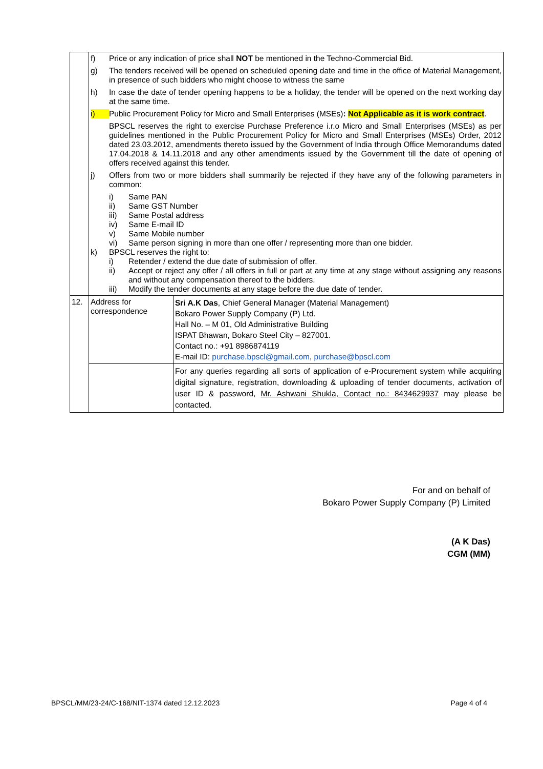| | f) Price or any indication of price shall NOT be mentioned in the Techno-Commercial Bid. g) The tenders received will be opened on scheduled opening date and time in the office of Material Management, in presence of such bidders who might choose to witness the same h) In case the date of tender opening happens to be a holiday, the tender will be opened on the next working day at the same time. i) Public Procurement Policy for Micro and Small Enterprises (MSEs) : Not Applicable as it is work contract . BPSCL reserves the right to exercise Purchase Preference i.r.o Micro and Small Enterprises (MSEs) as per guidelines mentioned in the Public Procurement Policy for Micro and Small Enterprises (MSEs) Order, 2012 dated 23.03.2012, amendments thereto issued by the Government of India through Office Memorandums dated 17.04.2018 & 14.11.2018 and any other amendments issued by the Government till the date of opening of offers received against this tender. j) Offers from two or more bidders shall summarily be rejected if they have any of the following parameters in common: i) Same PAN ii) Same GST Number iii) Same Postal address iv) Same E-mail ID v) Same Mobile number vi) Same person signing in more than one offer / representing more than one bidder. k) BPSCL reserves the right to: i) Retender / extend the due date of submission of offer. ii) Accept or reject any offer / all offers in full or part at any time at any stage without assigning any reasons and without any compensation thereof to the bidders. iii) Modify the tender documents at any stage before the due date of tender. | |
| 12. | Address for correspondence | Sri A.K Das , Chief General Manager (Material Management) Bokaro Power Supply Company (P) Ltd. Hall No. – M 01, Old Administrative Building ISPAT Bhawan, Bokaro Steel City – 827001. Contact no.: +91 8986874119 E-mail ID: purchase.bpscl@gmail.com , purchase@bpscl.com |
| | | For any queries regarding all sorts of application of e-Procurement system while acquiring digital signature, registration, downloading & uploading of tender documents, activation of user ID & password, Mr. Ashwani Shukla, Contact no.: 8434629937 may please be contacted. |
For and on behalf of
Bokaro Power Supply Company (P) Limited
(A K Das)
CGM (MM)
BPSCL/MM/23-24/C-168/NIT-1374 dated 12.12.2023 Page 4 of 4